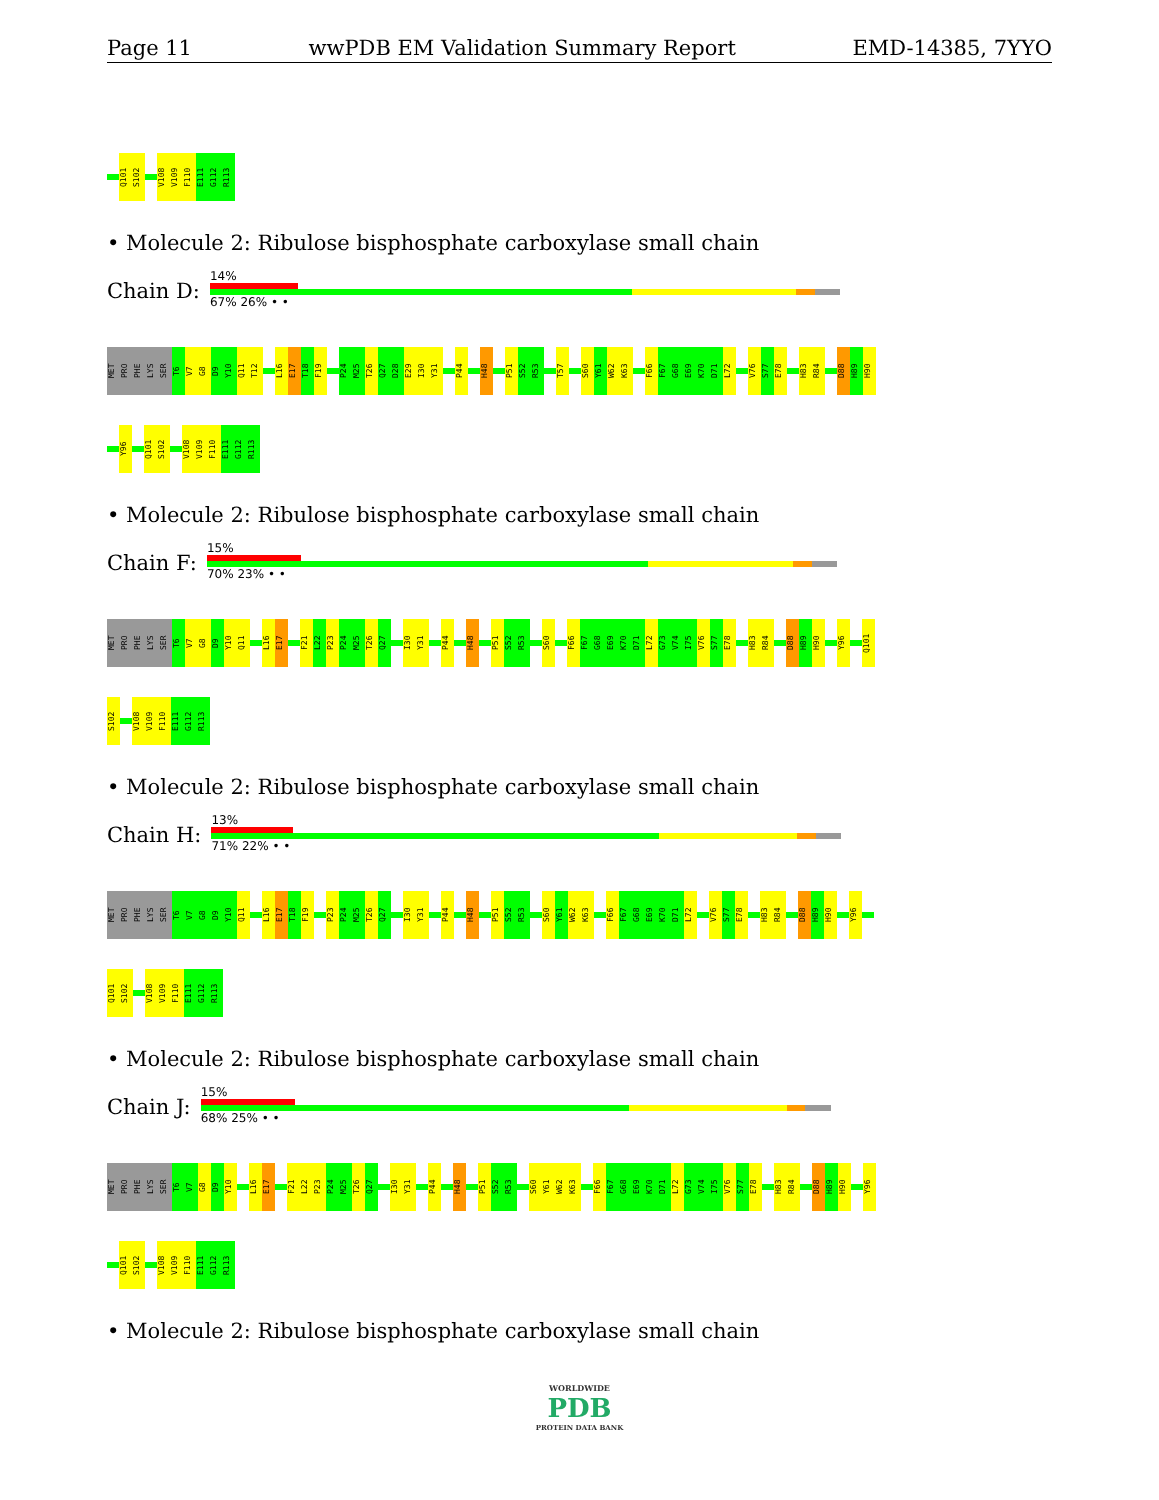Page 11 wwPDB EM Validation Summary Report EMD-14385, 7YYO
Q101
S102
V108
V109
F110
E111
G112
R113
• Molecule 2: Ribulose bisphosphate carboxylase small chain
Chain D:
14%
67% 26% • •
MET
PRO
PHE
LYS
SER
T6
V7
G8
D9
Y10
Q11
T12
L16
E17
T18
F19
P24
M25
T26
Q27
D28
E29
I30
Y31
P44
H48
P51
S52
R53
T57
S60
Y61
W62
K63
F66
F67
G68
E69
K70
D71
L72
V76
S77
E78
H83
R84
D88
H89
H90
Y96
Q101
S102
V108
V109
F110
E111
G112
R113
• Molecule 2: Ribulose bisphosphate carboxylase small chain
Chain F:
15%
70% 23% • •
MET
PRO
PHE
LYS
SER
T6
V7
G8
D9
Y10
Q11
L16
E17
F21
L22
P23
P24
M25
T26
Q27
I30
Y31
P44
H48
P51
S52
R53
S60
F66
F67
G68
E69
K70
D71
L72
G73
V74
I75
V76
S77
E78
H83
R84
D88
H89
H90
Y96
Q101
S102
V108
V109
F110
E111
G112
R113
• Molecule 2: Ribulose bisphosphate carboxylase small chain
Chain H:
13%
71% 22% • •
MET
PRO
PHE
LYS
SER
T6
V7
G8
D9
Y10
Q11
L16
E17
T18
F19
P23
P24
M25
T26
Q27
I30
Y31
P44
H48
P51
S52
R53
S60
Y61
W62
K63
F66
F67
G68
E69
K70
D71
L72
V76
S77
E78
H83
R84
D88
H89
H90
Y96
Q101
S102
V108
V109
F110
E111
G112
R113
• Molecule 2: Ribulose bisphosphate carboxylase small chain
Chain J:
15%
68% 25% • •
MET
PRO
PHE
LYS
SER
T6
V7
G8
D9
Y10
L16
E17
F21
L22
P23
P24
M25
T26
Q27
I30
Y31
P44
H48
P51
S52
R53
S60
Y61
W62
K63
F66
F67
G68
E69
K70
D71
L72
G73
V74
I75
V76
S77
E78
H83
R84
D88
H89
H90
Y96
Q101
S102
V108
V109
F110
E111
G112
R113
• Molecule 2: Ribulose bisphosphate carboxylase small chain
WORLDWIDE
PDB
PROTEIN DATA BANK